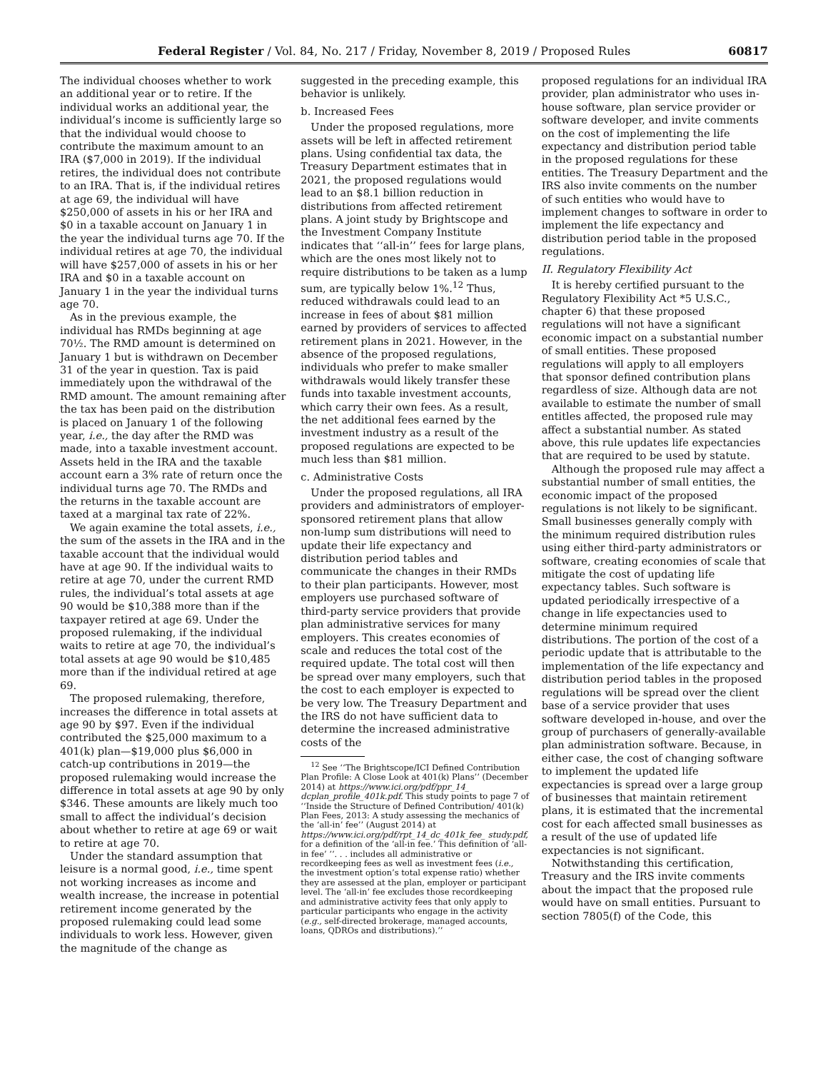Federal Register / Vol. 84, No. 217 / Friday, November 8, 2019 / Proposed Rules 60817
The individual chooses whether to work an additional year or to retire. If the individual works an additional year, the individual’s income is sufficiently large so that the individual would choose to contribute the maximum amount to an IRA ($7,000 in 2019). If the individual retires, the individual does not contribute to an IRA. That is, if the individual retires at age 69, the individual will have $250,000 of assets in his or her IRA and $0 in a taxable account on January 1 in the year the individual turns age 70. If the individual retires at age 70, the individual will have $257,000 of assets in his or her IRA and $0 in a taxable account on January 1 in the year the individual turns age 70.
As in the previous example, the individual has RMDs beginning at age 70½. The RMD amount is determined on January 1 but is withdrawn on December 31 of the year in question. Tax is paid immediately upon the withdrawal of the RMD amount. The amount remaining after the tax has been paid on the distribution is placed on January 1 of the following year, i.e., the day after the RMD was made, into a taxable investment account. Assets held in the IRA and the taxable account earn a 3% rate of return once the individual turns age 70. The RMDs and the returns in the taxable account are taxed at a marginal tax rate of 22%.
We again examine the total assets, i.e., the sum of the assets in the IRA and in the taxable account that the individual would have at age 90. If the individual waits to retire at age 70, under the current RMD rules, the individual’s total assets at age 90 would be $10,388 more than if the taxpayer retired at age 69. Under the proposed rulemaking, if the individual waits to retire at age 70, the individual’s total assets at age 90 would be $10,485 more than if the individual retired at age 69.
The proposed rulemaking, therefore, increases the difference in total assets at age 90 by $97. Even if the individual contributed the $25,000 maximum to a 401(k) plan—$19,000 plus $6,000 in catch-up contributions in 2019—the proposed rulemaking would increase the difference in total assets at age 90 by only $346. These amounts are likely much too small to affect the individual’s decision about whether to retire at age 69 or wait to retire at age 70.
Under the standard assumption that leisure is a normal good, i.e., time spent not working increases as income and wealth increase, the increase in potential retirement income generated by the proposed rulemaking could lead some individuals to work less. However, given the magnitude of the change as
suggested in the preceding example, this behavior is unlikely.
b. Increased Fees
Under the proposed regulations, more assets will be left in affected retirement plans. Using confidential tax data, the Treasury Department estimates that in 2021, the proposed regulations would lead to an $8.1 billion reduction in distributions from affected retirement plans. A joint study by Brightscope and the Investment Company Institute indicates that ‘‘all-in’’ fees for large plans, which are the ones most likely not to require distributions to be taken as a lump sum, are typically below 1%.<sup>12</sup> Thus, reduced withdrawals could lead to an increase in fees of about $81 million earned by providers of services to affected retirement plans in 2021. However, in the absence of the proposed regulations, individuals who prefer to make smaller withdrawals would likely transfer these funds into taxable investment accounts, which carry their own fees. As a result, the net additional fees earned by the investment industry as a result of the proposed regulations are expected to be much less than $81 million.
c. Administrative Costs
Under the proposed regulations, all IRA providers and administrators of employer-sponsored retirement plans that allow non-lump sum distributions will need to update their life expectancy and distribution period tables and communicate the changes in their RMDs to their plan participants. However, most employers use purchased software of third-party service providers that provide plan administrative services for many employers. This creates economies of scale and reduces the total cost of the required update. The total cost will then be spread over many employers, such that the cost to each employer is expected to be very low. The Treasury Department and the IRS do not have sufficient data to determine the increased administrative costs of the
<sup>12</sup> See ‘‘The Brightscope/ICI Defined Contribution Plan Profile: A Close Look at 401(k) Plans’’ (December 2014) at https://www.ici.org/pdf/ppr_14_ dcplan_profile_401k.pdf. This study points to page 7 of ‘‘Inside the Structure of Defined Contribution/ 401(k) Plan Fees, 2013: A study assessing the mechanics of the ‘all-in’ fee’’ (August 2014) at https://www.ici.org/pdf/rpt_14_dc_401k_fee_ study.pdf, for a definition of the ‘all-in fee.’ This definition of ‘all-in fee’ ‘‘. . . includes all administrative or recordkeeping fees as well as investment fees (i.e., the investment option’s total expense ratio) whether they are assessed at the plan, employer or participant level. The ‘all-in’ fee excludes those recordkeeping and administrative activity fees that only apply to particular participants who engage in the activity (e.g., self-directed brokerage, managed accounts, loans, QDROs and distributions).’’
proposed regulations for an individual IRA provider, plan administrator who uses in-house software, plan service provider or software developer, and invite comments on the cost of implementing the life expectancy and distribution period table in the proposed regulations for these entities. The Treasury Department and the IRS also invite comments on the number of such entities who would have to implement changes to software in order to implement the life expectancy and distribution period table in the proposed regulations.
II. Regulatory Flexibility Act
It is hereby certified pursuant to the Regulatory Flexibility Act *5 U.S.C., chapter 6) that these proposed regulations will not have a significant economic impact on a substantial number of small entities. These proposed regulations will apply to all employers that sponsor defined contribution plans regardless of size. Although data are not available to estimate the number of small entitles affected, the proposed rule may affect a substantial number. As stated above, this rule updates life expectancies that are required to be used by statute.
Although the proposed rule may affect a substantial number of small entities, the economic impact of the proposed regulations is not likely to be significant. Small businesses generally comply with the minimum required distribution rules using either third-party administrators or software, creating economies of scale that mitigate the cost of updating life expectancy tables. Such software is updated periodically irrespective of a change in life expectancies used to determine minimum required distributions. The portion of the cost of a periodic update that is attributable to the implementation of the life expectancy and distribution period tables in the proposed regulations will be spread over the client base of a service provider that uses software developed in-house, and over the group of purchasers of generally-available plan administration software. Because, in either case, the cost of changing software to implement the updated life expectancies is spread over a large group of businesses that maintain retirement plans, it is estimated that the incremental cost for each affected small businesses as a result of the use of updated life expectancies is not significant.
Notwithstanding this certification, Treasury and the IRS invite comments about the impact that the proposed rule would have on small entities. Pursuant to section 7805(f) of the Code, this